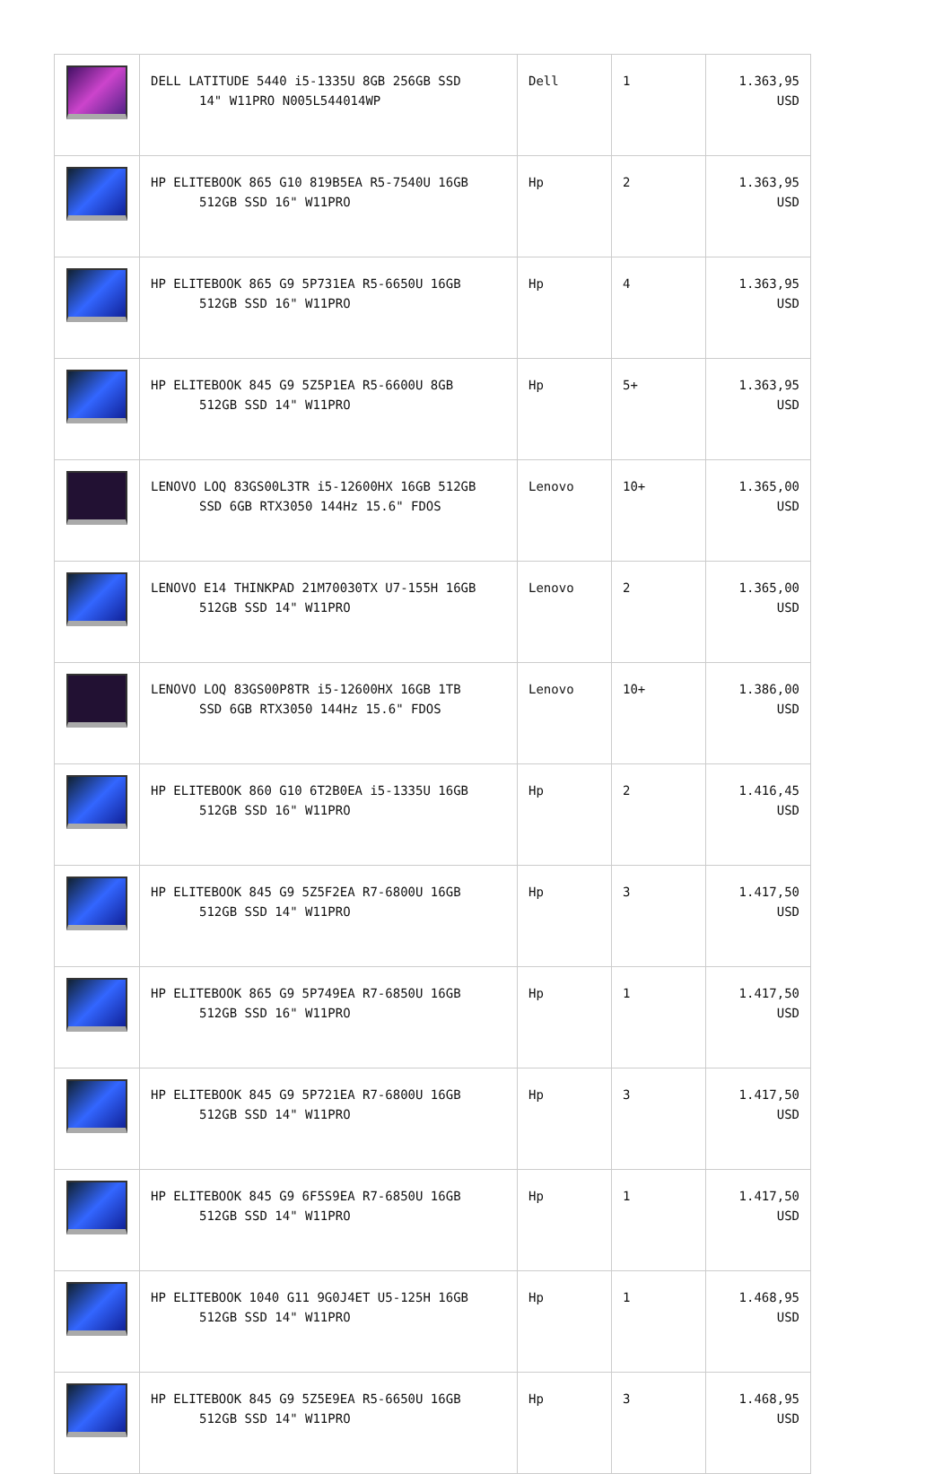| | DELL LATITUDE 5440 i5-1335U 8GB 256GB SSD 14" W11PRO N005L544014WP | Dell | 1 | 1.363,95 USD |
| | HP ELITEBOOK 865 G10 819B5EA R5-7540U 16GB 512GB SSD 16" W11PRO | Hp | 2 | 1.363,95 USD |
| | HP ELITEBOOK 865 G9 5P731EA R5-6650U 16GB 512GB SSD 16" W11PRO | Hp | 4 | 1.363,95 USD |
| | HP ELITEBOOK 845 G9 5Z5P1EA R5-6600U 8GB 512GB SSD 14" W11PRO | Hp | 5+ | 1.363,95 USD |
| | LENOVO LOQ 83GS00L3TR i5-12600HX 16GB 512GB SSD 6GB RTX3050 144Hz 15.6" FDOS | Lenovo | 10+ | 1.365,00 USD |
| | LENOVO E14 THINKPAD 21M70030TX U7-155H 16GB 512GB SSD 14" W11PRO | Lenovo | 2 | 1.365,00 USD |
| | LENOVO LOQ 83GS00P8TR i5-12600HX 16GB 1TB SSD 6GB RTX3050 144Hz 15.6" FDOS | Lenovo | 10+ | 1.386,00 USD |
| | HP ELITEBOOK 860 G10 6T2B0EA i5-1335U 16GB 512GB SSD 16" W11PRO | Hp | 2 | 1.416,45 USD |
| | HP ELITEBOOK 845 G9 5Z5F2EA R7-6800U 16GB 512GB SSD 14" W11PRO | Hp | 3 | 1.417,50 USD |
| | HP ELITEBOOK 865 G9 5P749EA R7-6850U 16GB 512GB SSD 16" W11PRO | Hp | 1 | 1.417,50 USD |
| | HP ELITEBOOK 845 G9 5P721EA R7-6800U 16GB 512GB SSD 14" W11PRO | Hp | 3 | 1.417,50 USD |
| | HP ELITEBOOK 845 G9 6F5S9EA R7-6850U 16GB 512GB SSD 14" W11PRO | Hp | 1 | 1.417,50 USD |
| | HP ELITEBOOK 1040 G11 9G0J4ET U5-125H 16GB 512GB SSD 14" W11PRO | Hp | 1 | 1.468,95 USD |
| | HP ELITEBOOK 845 G9 5Z5E9EA R5-6650U 16GB 512GB SSD 14" W11PRO | Hp | 3 | 1.468,95 USD |